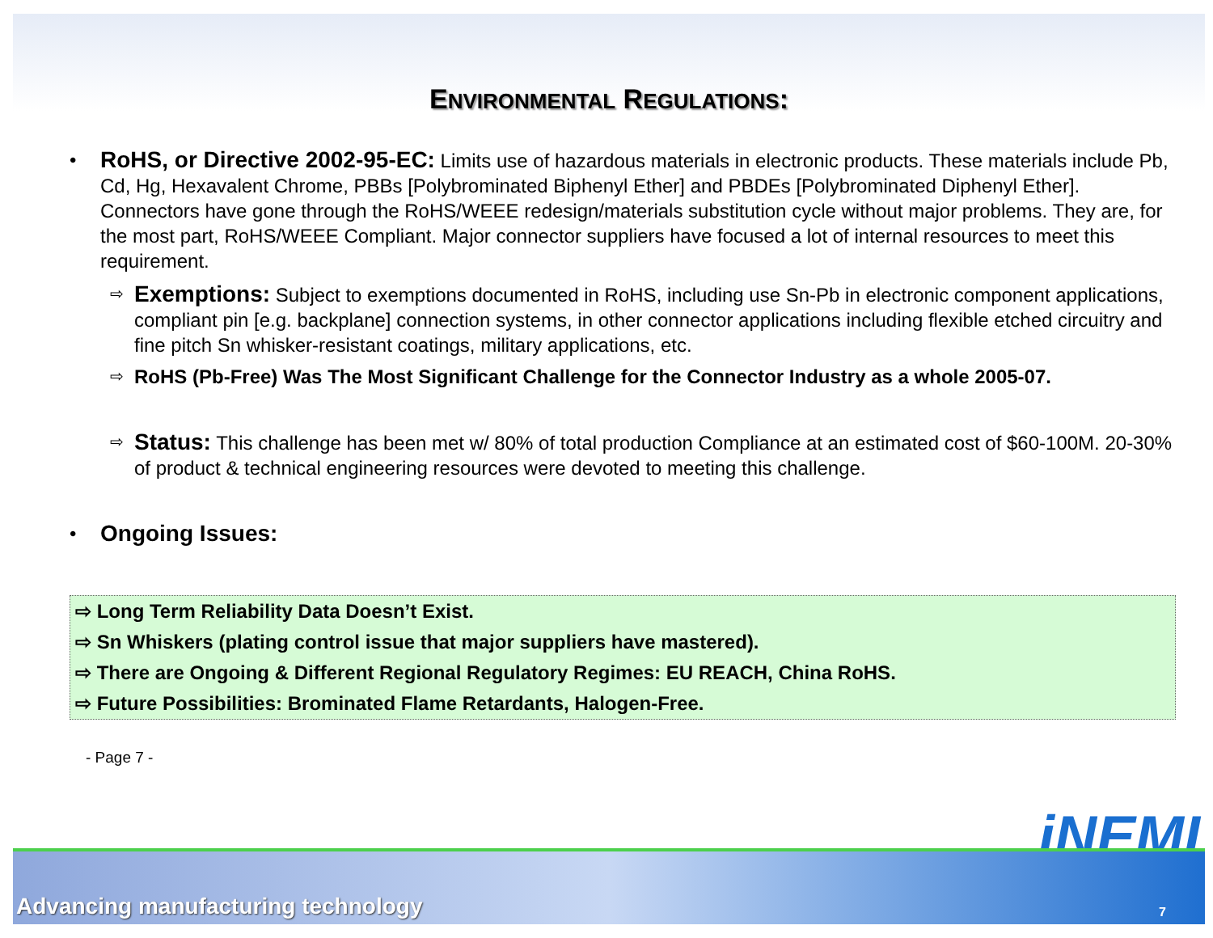ENVIRONMENTAL REGULATIONS:
•
RoHS, or Directive 2002-95-EC: Limits use of hazardous materials in electronic products. These materials include Pb, Cd, Hg, Hexavalent Chrome, PBBs [Polybrominated Biphenyl Ether] and PBDEs [Polybrominated Diphenyl Ether]. Connectors have gone through the RoHS/WEEE redesign/materials substitution cycle without major problems. They are, for the most part, RoHS/WEEE Compliant. Major connector suppliers have focused a lot of internal resources to meet this requirement.
⇨
Exemptions: Subject to exemptions documented in RoHS, including use Sn-Pb in electronic component applications, compliant pin [e.g. backplane] connection systems, in other connector applications including flexible etched circuitry and fine pitch Sn whisker-resistant coatings, military applications, etc.
⇨
RoHS (Pb-Free) Was The Most Significant Challenge for the Connector Industry as a whole 2005-07.
⇨
Status: This challenge has been met w/ 80% of total production Compliance at an estimated cost of $60-100M. 20-30% of product & technical engineering resources were devoted to meeting this challenge.
•
Ongoing Issues:
⇨ Long Term Reliability Data Doesn’t Exist.
⇨ Sn Whiskers (plating control issue that major suppliers have mastered).
⇨ There are Ongoing & Different Regional Regulatory Regimes: EU REACH, China RoHS.
⇨ Future Possibilities: Brominated Flame Retardants, Halogen-Free.
- Page 7 -
iNEMI
Advancing manufacturing technology 7